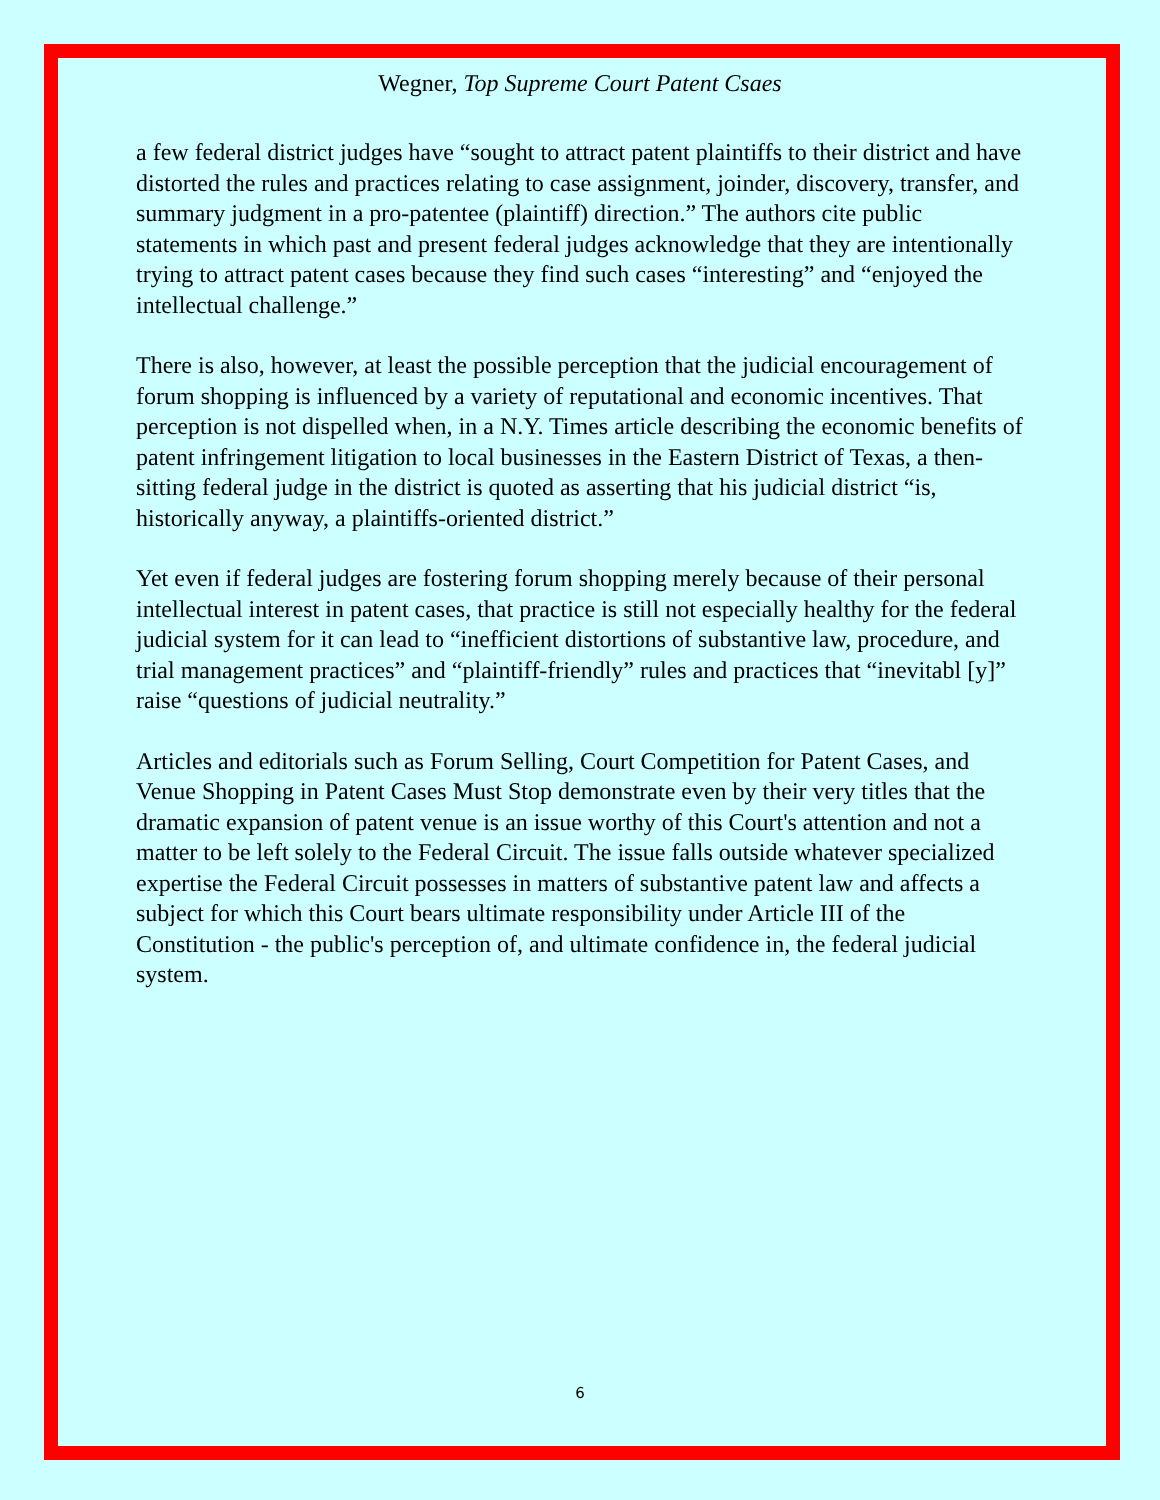Wegner, Top Supreme Court Patent Csaes
a few federal district judges have “sought to attract patent plaintiffs to their district and have distorted the rules and practices relating to case assignment, joinder, discovery, transfer, and summary judgment in a pro-patentee (plaintiff) direction.” The authors cite public statements in which past and present federal judges acknowledge that they are intentionally trying to attract patent cases because they find such cases “interesting” and “enjoyed the intellectual challenge.”
There is also, however, at least the possible perception that the judicial encouragement of forum shopping is influenced by a variety of reputational and economic incentives. That perception is not dispelled when, in a N.Y. Times article describing the economic benefits of patent infringement litigation to local businesses in the Eastern District of Texas, a then-sitting federal judge in the district is quoted as asserting that his judicial district “is, historically anyway, a plaintiffs-oriented district.”
Yet even if federal judges are fostering forum shopping merely because of their personal intellectual interest in patent cases, that practice is still not especially healthy for the federal judicial system for it can lead to “inefficient distortions of substantive law, procedure, and trial management practices” and “plaintiff-friendly” rules and practices that “inevitabl [y]” raise “questions of judicial neutrality.”
Articles and editorials such as Forum Selling, Court Competition for Patent Cases, and Venue Shopping in Patent Cases Must Stop demonstrate even by their very titles that the dramatic expansion of patent venue is an issue worthy of this Court's attention and not a matter to be left solely to the Federal Circuit. The issue falls outside whatever specialized expertise the Federal Circuit possesses in matters of substantive patent law and affects a subject for which this Court bears ultimate responsibility under Article III of the Constitution - the public's perception of, and ultimate confidence in, the federal judicial system.
6